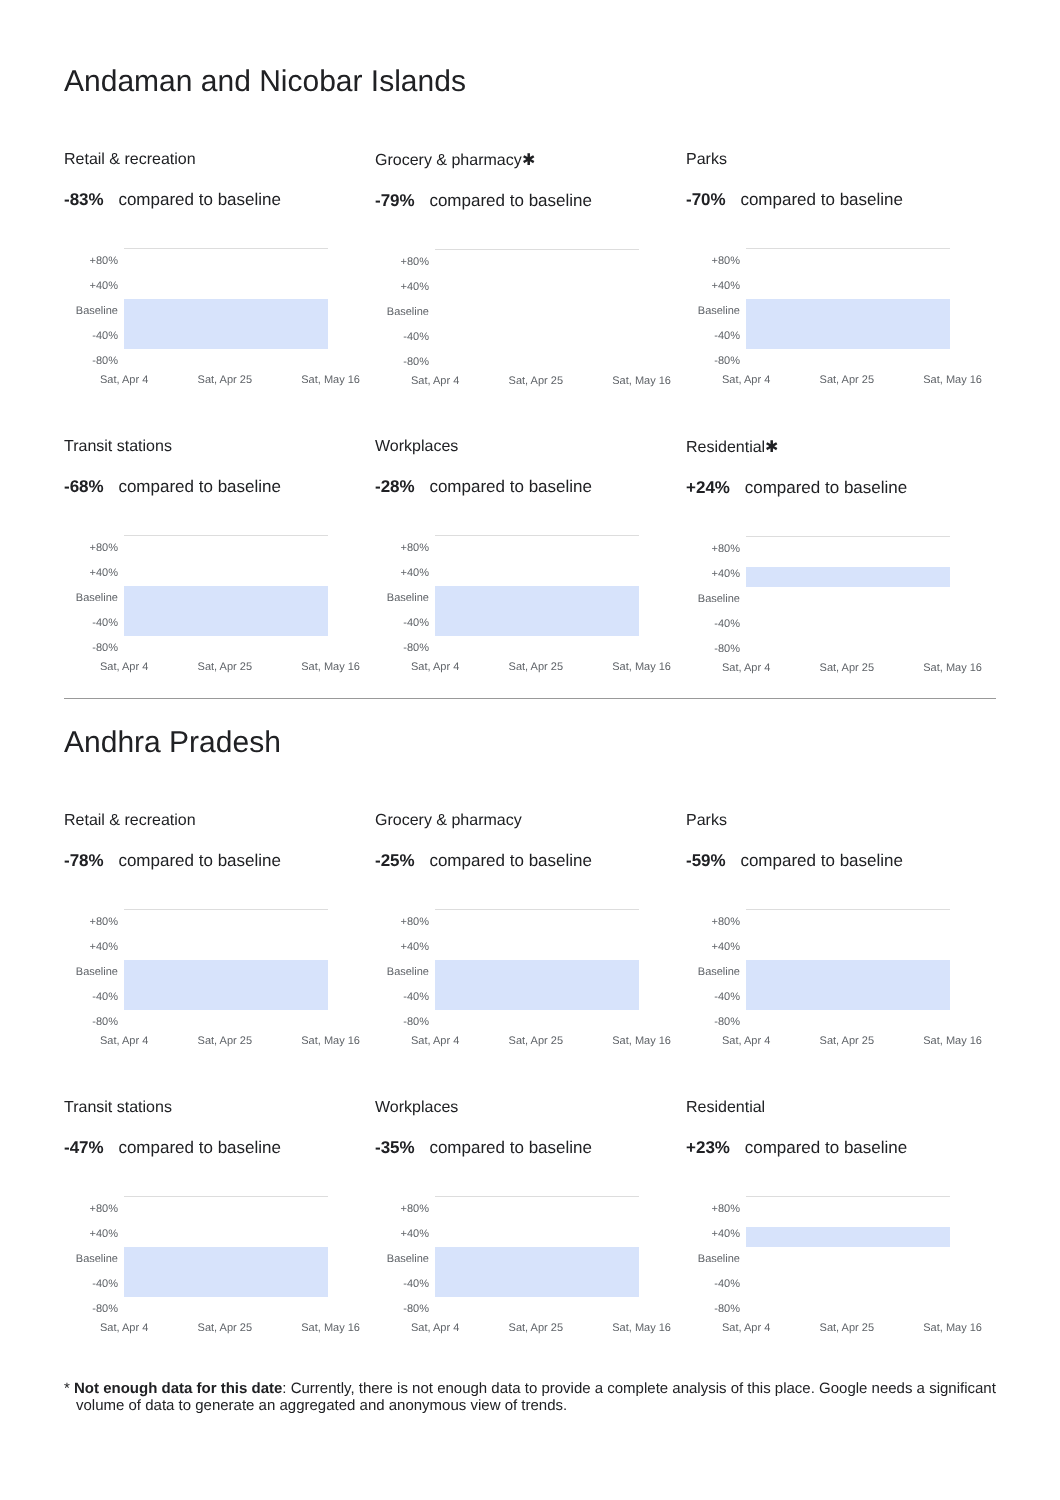Andaman and Nicobar Islands
Retail & recreation
-83% compared to baseline
+80%
+40%
Baseline
-40%
-80%
Sat, Apr 4 Sat, Apr 25 Sat, May 16
Grocery & pharmacy✱
-79% compared to baseline
+80%
+40%
Baseline
-40%
-80%
Sat, Apr 4 Sat, Apr 25 Sat, May 16
Parks
-70% compared to baseline
+80%
+40%
Baseline
-40%
-80%
Sat, Apr 4 Sat, Apr 25 Sat, May 16
Transit stations
-68% compared to baseline
+80%
+40%
Baseline
-40%
-80%
Sat, Apr 4 Sat, Apr 25 Sat, May 16
Workplaces
-28% compared to baseline
+80%
+40%
Baseline
-40%
-80%
Sat, Apr 4 Sat, Apr 25 Sat, May 16
Residential✱
+24% compared to baseline
+80%
+40%
Baseline
-40%
-80%
Sat, Apr 4 Sat, Apr 25 Sat, May 16
Andhra Pradesh
Retail & recreation
-78% compared to baseline
+80%
+40%
Baseline
-40%
-80%
Sat, Apr 4 Sat, Apr 25 Sat, May 16
Grocery & pharmacy
-25% compared to baseline
+80%
+40%
Baseline
-40%
-80%
Sat, Apr 4 Sat, Apr 25 Sat, May 16
Parks
-59% compared to baseline
+80%
+40%
Baseline
-40%
-80%
Sat, Apr 4 Sat, Apr 25 Sat, May 16
Transit stations
-47% compared to baseline
+80%
+40%
Baseline
-40%
-80%
Sat, Apr 4 Sat, Apr 25 Sat, May 16
Workplaces
-35% compared to baseline
+80%
+40%
Baseline
-40%
-80%
Sat, Apr 4 Sat, Apr 25 Sat, May 16
Residential
+23% compared to baseline
+80%
+40%
Baseline
-40%
-80%
Sat, Apr 4 Sat, Apr 25 Sat, May 16
* Not enough data for this date: Currently, there is not enough data to provide a complete analysis of this place. Google needs a significant volume of data to generate an aggregated and anonymous view of trends.